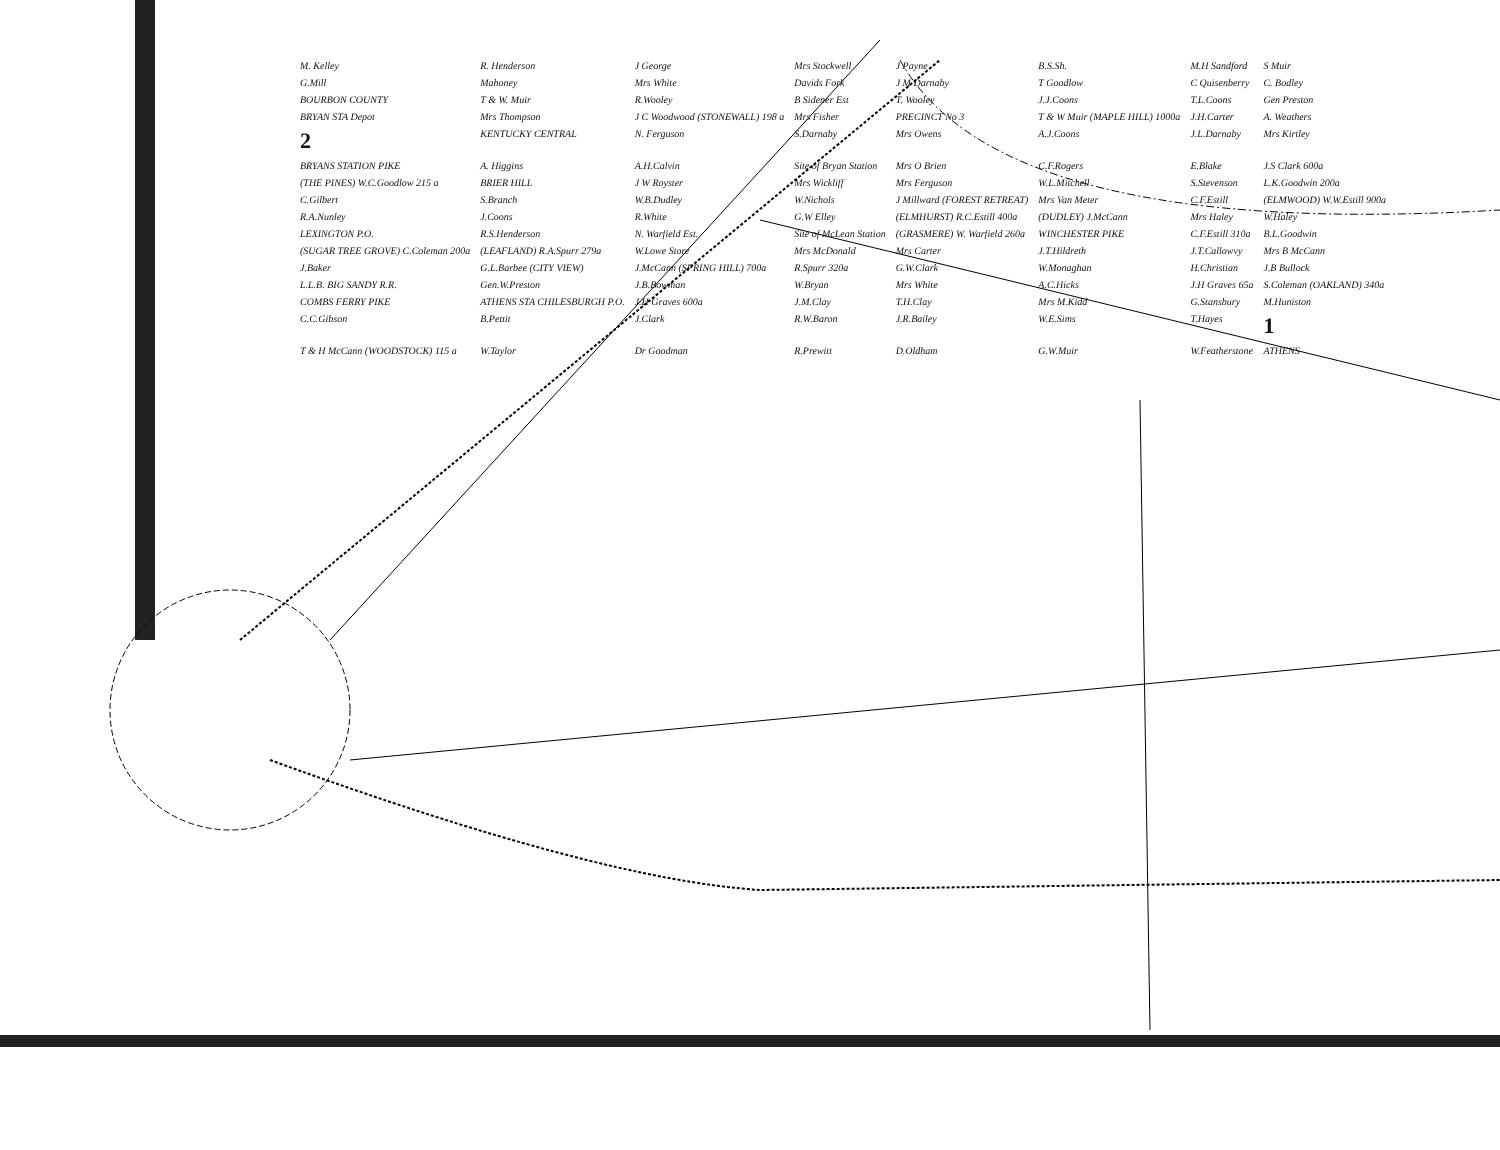M. Kelley R. Henderson J George Mrs Stockwell J Payne B.S.Sh. M.H Sandford S Muir G.Mill Mahoney Mrs White Davids Fork J M Darnaby T Goodlow C Quisenberry C. Bodley BOURBON COUNTY T & W. Muir R.Wooley B Sidener Est T. Wooley J.J.Coons T.L.Coons Gen Preston BRYAN STA Depot Mrs Thompson J C Woodwood (STONEWALL) 198 a Mrs Fisher PRECINCT No 3 T & W Muir (MAPLE HILL) 1000a J.H.Carter A. Weathers 2 KENTUCKY CENTRAL N. Ferguson S.Darnaby Mrs Owens A.J.Coons J.L.Darnaby Mrs Kirtley BRYANS STATION PIKE A. Higgins A.H.Calvin Site of Bryan Station Mrs O Brien C.F.Rogers E.Blake J.S Clark 600a (THE PINES) W.C.Goodlow 215 a BRIER HILL J W Royster Mrs Wickliff Mrs Ferguson W.L.Mitchell S.Stevenson L.K.Goodwin 200a C.Gilbert S.Branch W.B.Dudley W.Nichols J Millward (FOREST RETREAT) Mrs Van Meter C.F.Estill (ELMWOOD) W.W.Estill 900a R.A.Nunley J.Coons R.White G.W Elley (ELMHURST) R.C.Estill 400a (DUDLEY) J.McCann Mrs Haley W.Haley LEXINGTON P.O. R.S.Henderson N. Warfield Est. Site of McLean Station (GRASMERE) W. Warfield 260a WINCHESTER PIKE C.F.Estill 310a B.L.Goodwin (SUGAR TREE GROVE) C.Coleman 200a (LEAFLAND) R.A.Spurr 279a W.Lowe Store Mrs McDonald Mrs Carter J.T.Hildreth J.T.Callowvy Mrs B McCann J.Baker G.L.Barbee (CITY VIEW) J.McCann (SPRING HILL) 700a R.Spurr 320a G.W.Clark W.Monaghan H.Christian J.B Bullock L.L.B. BIG SANDY R.R. Gen.W.Preston J.B.Bowman W.Bryan Mrs White A.C.Hicks J.H Graves 65a S.Coleman (OAKLAND) 340a COMBS FERRY PIKE ATHENS STA CHILESBURGH P.O. J.H Graves 600a J.M.Clay T.H.Clay Mrs M.Kidd G.Stansbury M.Huniston C.C.Gibson B.Pettit J.Clark R.W.Baron J.R.Bailey W.E.Sims T.Hayes 1 T & H McCann (WOODSTOCK) 115 a W.Taylor Dr Goodman R.Prewitt D.Oldham G.W.Muir W.Featherstone ATHENS